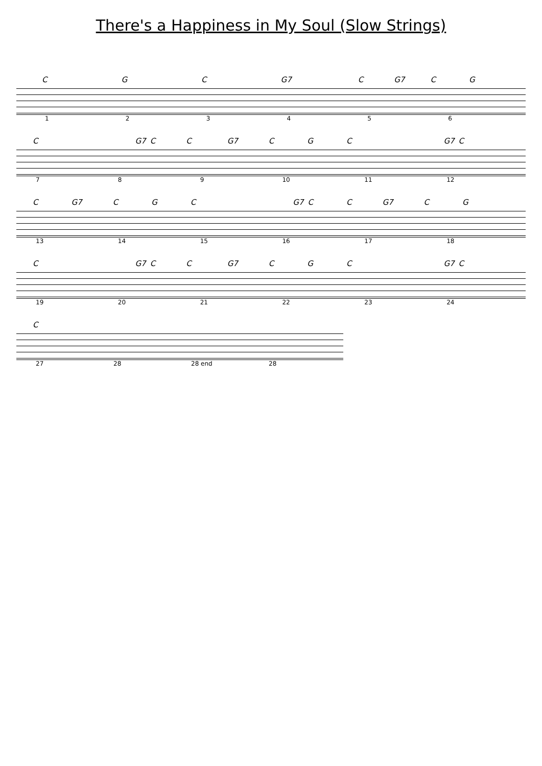There's a Happiness in My Soul (Slow Strings)
C G C G7 C G7 C G
123456
C G7 C C G7 C G C G7 C
789 10 11 12
C G7 C G C G7 C C G7 C G
13 14 15 16 17 18
C G7 C C G7 C G C G7 C
19 20 21 22 23 24
C
27 28 28 end 28